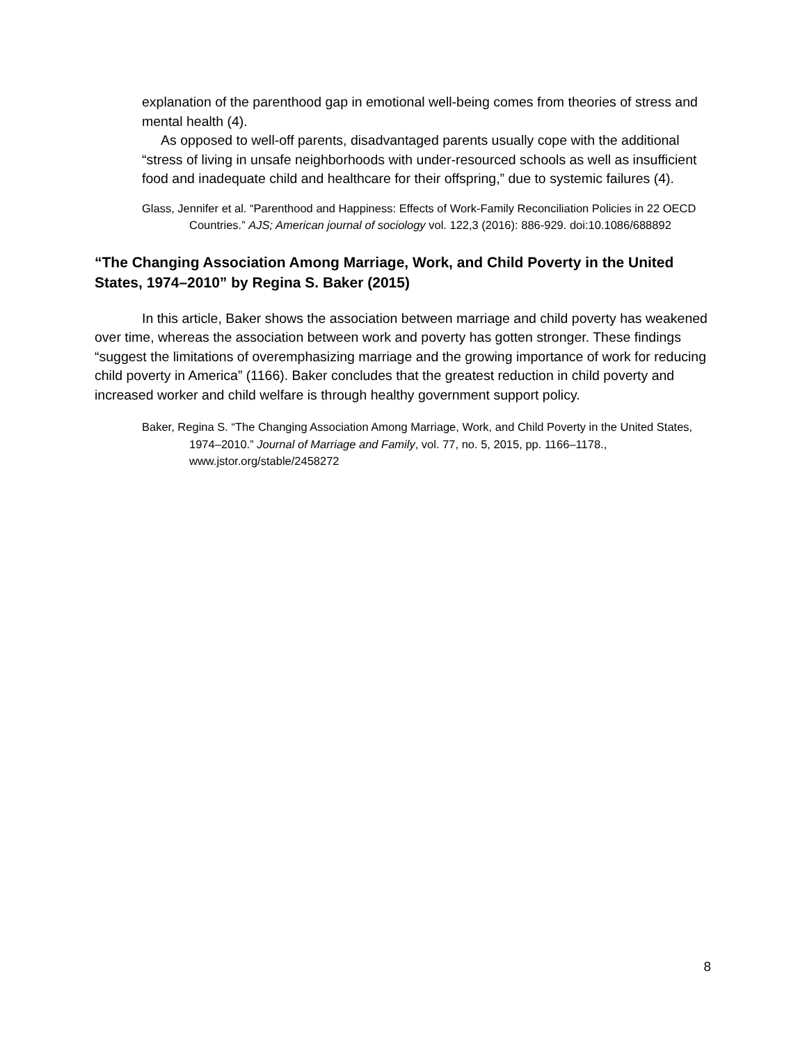explanation of the parenthood gap in emotional well-being comes from theories of stress and mental health (4).
As opposed to well-off parents, disadvantaged parents usually cope with the additional “stress of living in unsafe neighborhoods with under-resourced schools as well as insufficient food and inadequate child and healthcare for their offspring,” due to systemic failures (4).
Glass, Jennifer et al. “Parenthood and Happiness: Effects of Work-Family Reconciliation Policies in 22 OECD Countries.” AJS; American journal of sociology vol. 122,3 (2016): 886-929. doi:10.1086/688892
“The Changing Association Among Marriage, Work, and Child Poverty in the United States, 1974–2010” by Regina S. Baker (2015)
In this article, Baker shows the association between marriage and child poverty has weakened over time, whereas the association between work and poverty has gotten stronger. These findings “suggest the limitations of overemphasizing marriage and the growing importance of work for reducing child poverty in America” (1166). Baker concludes that the greatest reduction in child poverty and increased worker and child welfare is through healthy government support policy.
Baker, Regina S. “The Changing Association Among Marriage, Work, and Child Poverty in the United States, 1974–2010.” Journal of Marriage and Family, vol. 77, no. 5, 2015, pp. 1166–1178., www.jstor.org/stable/2458272
8